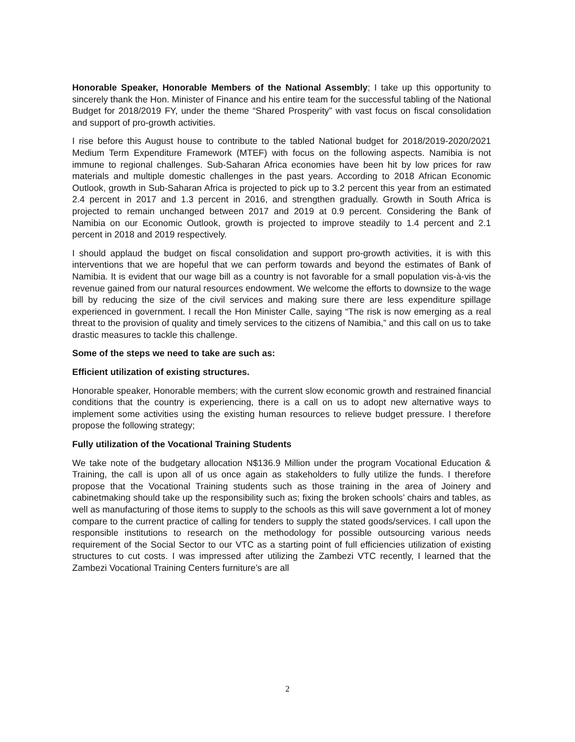Honorable Speaker, Honorable Members of the National Assembly; I take up this opportunity to sincerely thank the Hon. Minister of Finance and his entire team for the successful tabling of the National Budget for 2018/2019 FY, under the theme “Shared Prosperity” with vast focus on fiscal consolidation and support of pro-growth activities.
I rise before this August house to contribute to the tabled National budget for 2018/2019-2020/2021 Medium Term Expenditure Framework (MTEF) with focus on the following aspects. Namibia is not immune to regional challenges. Sub-Saharan Africa economies have been hit by low prices for raw materials and multiple domestic challenges in the past years. According to 2018 African Economic Outlook, growth in Sub-Saharan Africa is projected to pick up to 3.2 percent this year from an estimated 2.4 percent in 2017 and 1.3 percent in 2016, and strengthen gradually. Growth in South Africa is projected to remain unchanged between 2017 and 2019 at 0.9 percent. Considering the Bank of Namibia on our Economic Outlook, growth is projected to improve steadily to 1.4 percent and 2.1 percent in 2018 and 2019 respectively.
I should applaud the budget on fiscal consolidation and support pro-growth activities, it is with this interventions that we are hopeful that we can perform towards and beyond the estimates of Bank of Namibia. It is evident that our wage bill as a country is not favorable for a small population vis-à-vis the revenue gained from our natural resources endowment. We welcome the efforts to downsize to the wage bill by reducing the size of the civil services and making sure there are less expenditure spillage experienced in government. I recall the Hon Minister Calle, saying “The risk is now emerging as a real threat to the provision of quality and timely services to the citizens of Namibia,” and this call on us to take drastic measures to tackle this challenge.
Some of the steps we need to take are such as:
Efficient utilization of existing structures.
Honorable speaker, Honorable members; with the current slow economic growth and restrained financial conditions that the country is experiencing, there is a call on us to adopt new alternative ways to implement some activities using the existing human resources to relieve budget pressure. I therefore propose the following strategy;
Fully utilization of the Vocational Training Students
We take note of the budgetary allocation N$136.9 Million under the program Vocational Education & Training, the call is upon all of us once again as stakeholders to fully utilize the funds. I therefore propose that the Vocational Training students such as those training in the area of Joinery and cabinetmaking should take up the responsibility such as; fixing the broken schools’ chairs and tables, as well as manufacturing of those items to supply to the schools as this will save government a lot of money compare to the current practice of calling for tenders to supply the stated goods/services. I call upon the responsible institutions to research on the methodology for possible outsourcing various needs requirement of the Social Sector to our VTC as a starting point of full efficiencies utilization of existing structures to cut costs. I was impressed after utilizing the Zambezi VTC recently, I learned that the Zambezi Vocational Training Centers furniture’s are all
2